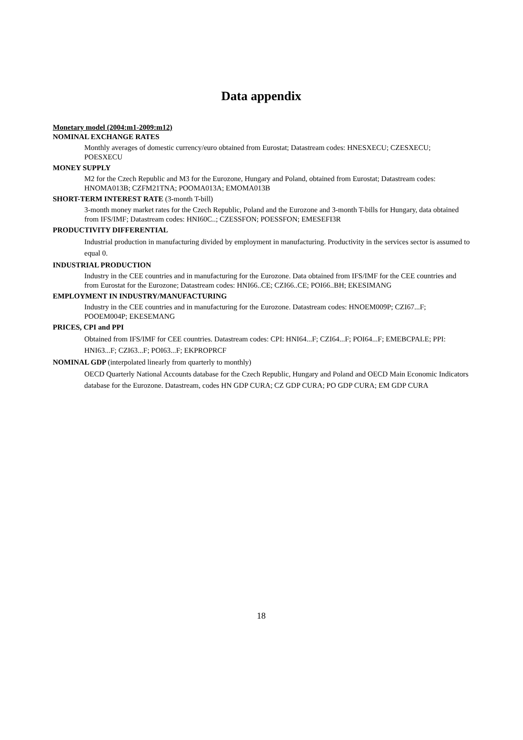Data appendix
Monetary model (2004:m1-2009:m12)
NOMINAL EXCHANGE RATES
Monthly averages of domestic currency/euro obtained from Eurostat; Datastream codes: HNESXECU; CZESXECU; POESXECU
MONEY SUPPLY
M2 for the Czech Republic and M3 for the Eurozone, Hungary and Poland, obtained from Eurostat; Datastream codes: HNOMA013B; CZFM21TNA; POOMA013A; EMOMA013B
SHORT-TERM INTEREST RATE (3-month T-bill)
3-month money market rates for the Czech Republic, Poland and the Eurozone and 3-month T-bills for Hungary, data obtained from IFS/IMF; Datastream codes: HNI60C..; CZESSFON; POESSFON; EMESEFI3R
PRODUCTIVITY DIFFERENTIAL
Industrial production in manufacturing divided by employment in manufacturing. Productivity in the services sector is assumed to equal 0.
INDUSTRIAL PRODUCTION
Industry in the CEE countries and in manufacturing for the Eurozone. Data obtained from IFS/IMF for the CEE countries and from Eurostat for the Eurozone; Datastream codes: HNI66..CE; CZI66..CE; POI66..BH; EKESIMANG
EMPLOYMENT IN INDUSTRY/MANUFACTURING
Industry in the CEE countries and in manufacturing for the Eurozone. Datastream codes: HNOEM009P; CZI67...F; POOEM004P; EKESEMANG
PRICES, CPI and PPI
Obtained from IFS/IMF for CEE countries. Datastream codes: CPI: HNI64...F; CZI64...F; POI64...F; EMEBCPALE; PPI: HNI63...F; CZI63...F; POI63...F; EKPROPRCF
NOMINAL GDP (interpolated linearly from quarterly to monthly)
OECD Quarterly National Accounts database for the Czech Republic, Hungary and Poland and OECD Main Economic Indicators database for the Eurozone. Datastream, codes HN GDP CURA; CZ GDP CURA; PO GDP CURA; EM GDP CURA
18